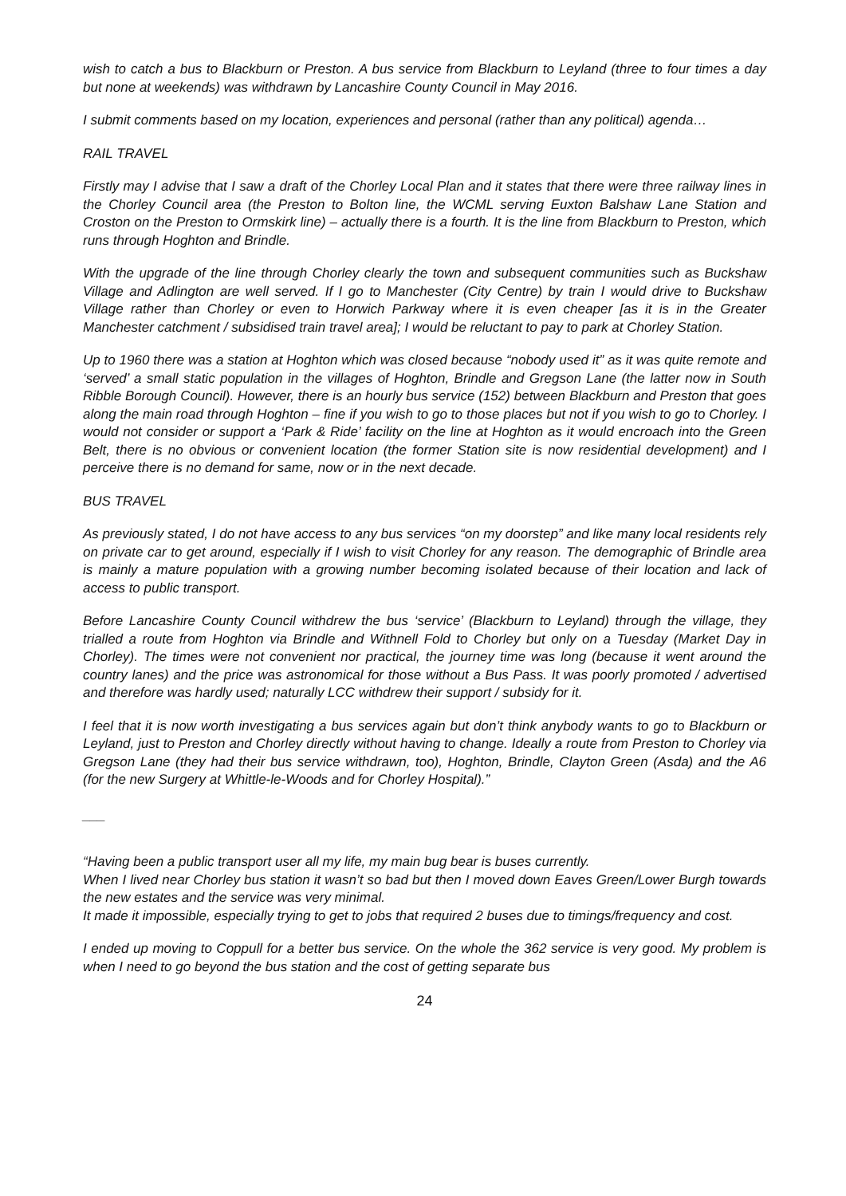wish to catch a bus to Blackburn or Preston. A bus service from Blackburn to Leyland (three to four times a day but none at weekends) was withdrawn by Lancashire County Council in May 2016.
I submit comments based on my location, experiences and personal (rather than any political) agenda…
RAIL TRAVEL
Firstly may I advise that I saw a draft of the Chorley Local Plan and it states that there were three railway lines in the Chorley Council area (the Preston to Bolton line, the WCML serving Euxton Balshaw Lane Station and Croston on the Preston to Ormskirk line) – actually there is a fourth. It is the line from Blackburn to Preston, which runs through Hoghton and Brindle.
With the upgrade of the line through Chorley clearly the town and subsequent communities such as Buckshaw Village and Adlington are well served. If I go to Manchester (City Centre) by train I would drive to Buckshaw Village rather than Chorley or even to Horwich Parkway where it is even cheaper [as it is in the Greater Manchester catchment / subsidised train travel area]; I would be reluctant to pay to park at Chorley Station.
Up to 1960 there was a station at Hoghton which was closed because “nobody used it” as it was quite remote and ‘served’ a small static population in the villages of Hoghton, Brindle and Gregson Lane (the latter now in South Ribble Borough Council). However, there is an hourly bus service (152) between Blackburn and Preston that goes along the main road through Hoghton – fine if you wish to go to those places but not if you wish to go to Chorley. I would not consider or support a ‘Park & Ride’ facility on the line at Hoghton as it would encroach into the Green Belt, there is no obvious or convenient location (the former Station site is now residential development) and I perceive there is no demand for same, now or in the next decade.
BUS TRAVEL
As previously stated, I do not have access to any bus services “on my doorstep” and like many local residents rely on private car to get around, especially if I wish to visit Chorley for any reason. The demographic of Brindle area is mainly a mature population with a growing number becoming isolated because of their location and lack of access to public transport.
Before Lancashire County Council withdrew the bus ‘service’ (Blackburn to Leyland) through the village, they trialled a route from Hoghton via Brindle and Withnell Fold to Chorley but only on a Tuesday (Market Day in Chorley). The times were not convenient nor practical, the journey time was long (because it went around the country lanes) and the price was astronomical for those without a Bus Pass. It was poorly promoted / advertised and therefore was hardly used; naturally LCC withdrew their support / subsidy for it.
I feel that it is now worth investigating a bus services again but don’t think anybody wants to go to Blackburn or Leyland, just to Preston and Chorley directly without having to change. Ideally a route from Preston to Chorley via Gregson Lane (they had their bus service withdrawn, too), Hoghton, Brindle, Clayton Green (Asda) and the A6 (for the new Surgery at Whittle-le-Woods and for Chorley Hospital).”
___
“Having been a public transport user all my life, my main bug bear is buses currently.
When I lived near Chorley bus station it wasn’t so bad but then I moved down Eaves Green/Lower Burgh towards the new estates and the service was very minimal.
It made it impossible, especially trying to get to jobs that required 2 buses due to timings/frequency and cost.
I ended up moving to Coppull for a better bus service. On the whole the 362 service is very good. My problem is when I need to go beyond the bus station and the cost of getting separate bus
24